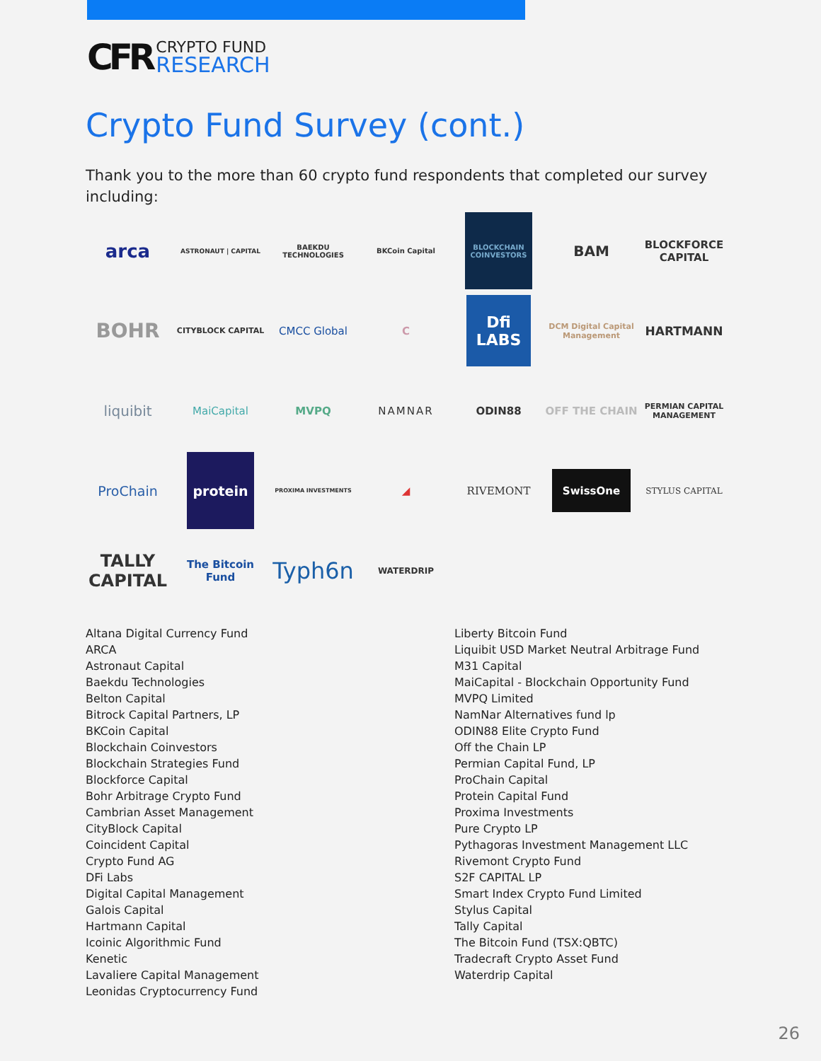CFR
CRYPTO FUND
RESEARCH
Crypto Fund Survey (cont.)
Thank you to the more than 60 crypto fund respondents that completed our survey including:
arca
ASTRONAUT | CAPITAL
BAEKDU TECHNOLOGIES
BKCoin Capital
BLOCKCHAIN COINVESTORS
BAM
BLOCKFORCE CAPITAL
BOHR
CITYBLOCK CAPITAL
CMCC Global
C
Dfi LABS
DCM Digital Capital Management
HARTMANN
liquibit
MaiCapital
MVPQ
NAMNAR
ODIN88
OFF THE CHAIN
PERMIAN CAPITAL MANAGEMENT
ProChain
protein
PROXIMA INVESTMENTS
◢
RIVEMONT
SwissOne
STYLUS CAPITAL
TALLY CAPITAL
The Bitcoin Fund
Typh6n
WATERDRIP
Altana Digital Currency Fund
ARCA
Astronaut Capital
Baekdu Technologies
Belton Capital
Bitrock Capital Partners, LP
BKCoin Capital
Blockchain Coinvestors
Blockchain Strategies Fund
Blockforce Capital
Bohr Arbitrage Crypto Fund
Cambrian Asset Management
CityBlock Capital
Coincident Capital
Crypto Fund AG
DFi Labs
Digital Capital Management
Galois Capital
Hartmann Capital
Icoinic Algorithmic Fund
Kenetic
Lavaliere Capital Management
Leonidas Cryptocurrency Fund
Liberty Bitcoin Fund
Liquibit USD Market Neutral Arbitrage Fund
M31 Capital
MaiCapital - Blockchain Opportunity Fund
MVPQ Limited
NamNar Alternatives fund lp
ODIN88 Elite Crypto Fund
Off the Chain LP
Permian Capital Fund, LP
ProChain Capital
Protein Capital Fund
Proxima Investments
Pure Crypto LP
Pythagoras Investment Management LLC
Rivemont Crypto Fund
S2F CAPITAL LP
Smart Index Crypto Fund Limited
Stylus Capital
Tally Capital
The Bitcoin Fund (TSX:QBTC)
Tradecraft Crypto Asset Fund
Waterdrip Capital
26